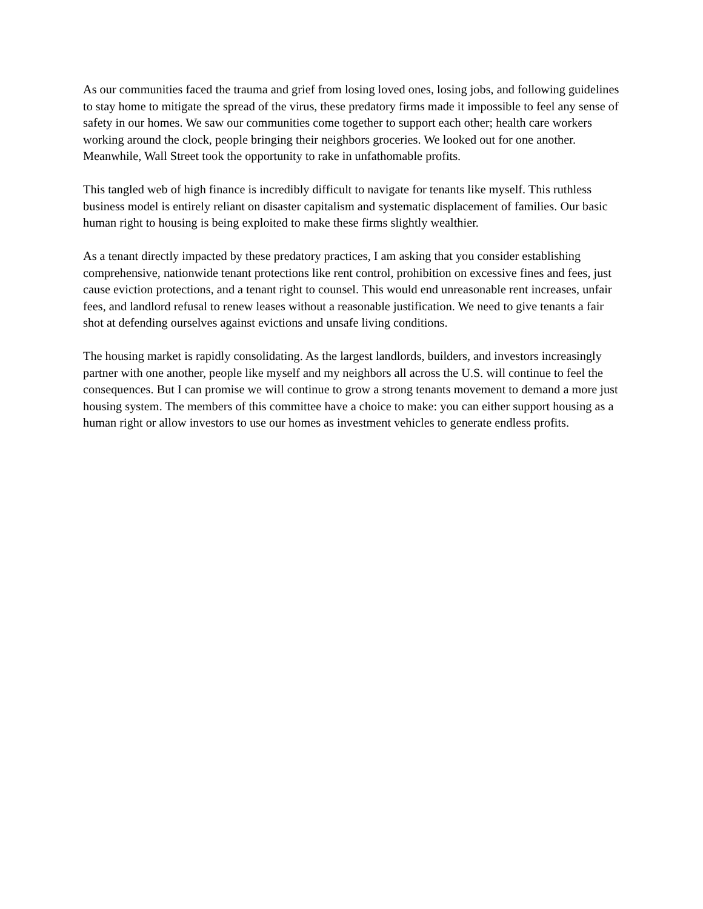As our communities faced the trauma and grief from losing loved ones, losing jobs, and following guidelines to stay home to mitigate the spread of the virus, these predatory firms made it impossible to feel any sense of safety in our homes. We saw our communities come together to support each other; health care workers working around the clock, people bringing their neighbors groceries. We looked out for one another. Meanwhile, Wall Street took the opportunity to rake in unfathomable profits.
This tangled web of high finance is incredibly difficult to navigate for tenants like myself. This ruthless business model is entirely reliant on disaster capitalism and systematic displacement of families. Our basic human right to housing is being exploited to make these firms slightly wealthier.
As a tenant directly impacted by these predatory practices, I am asking that you consider establishing comprehensive, nationwide tenant protections like rent control, prohibition on excessive fines and fees, just cause eviction protections, and a tenant right to counsel. This would end unreasonable rent increases, unfair fees, and landlord refusal to renew leases without a reasonable justification. We need to give tenants a fair shot at defending ourselves against evictions and unsafe living conditions.
The housing market is rapidly consolidating. As the largest landlords, builders, and investors increasingly partner with one another, people like myself and my neighbors all across the U.S. will continue to feel the consequences. But I can promise we will continue to grow a strong tenants movement to demand a more just housing system. The members of this committee have a choice to make: you can either support housing as a human right or allow investors to use our homes as investment vehicles to generate endless profits.